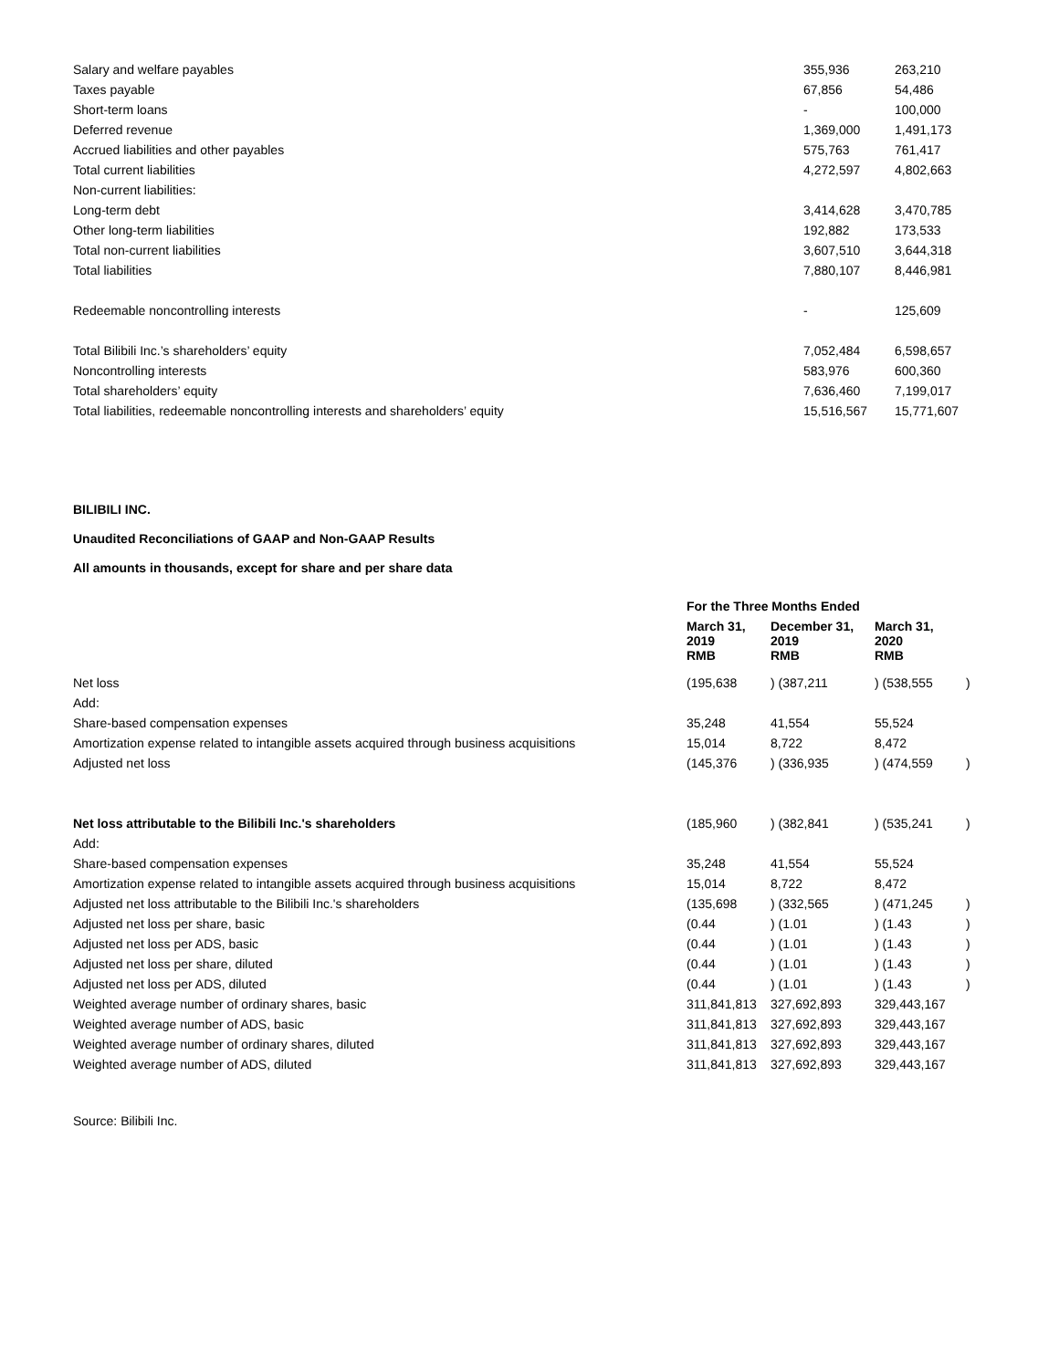| Salary and welfare payables | 355,936 | 263,210 |
| Taxes payable | 67,856 | 54,486 |
| Short-term loans | - | 100,000 |
| Deferred revenue | 1,369,000 | 1,491,173 |
| Accrued liabilities and other payables | 575,763 | 761,417 |
| Total current liabilities | 4,272,597 | 4,802,663 |
| Non-current liabilities: | | |
| Long-term debt | 3,414,628 | 3,470,785 |
| Other long-term liabilities | 192,882 | 173,533 |
| Total non-current liabilities | 3,607,510 | 3,644,318 |
| Total liabilities | 7,880,107 | 8,446,981 |
| Redeemable noncontrolling interests | - | 125,609 |
| Total Bilibili Inc.’s shareholders’ equity | 7,052,484 | 6,598,657 |
| Noncontrolling interests | 583,976 | 600,360 |
| Total shareholders’ equity | 7,636,460 | 7,199,017 |
| Total liabilities, redeemable noncontrolling interests and shareholders’ equity | 15,516,567 | 15,771,607 |
BILIBILI INC.
Unaudited Reconciliations of GAAP and Non-GAAP Results
All amounts in thousands, except for share and per share data
| | For the Three Months Ended | | | |
| --- | --- | --- | --- | --- |
| | March 31, 2019 RMB | December 31, 2019 RMB | March 31, 2020 RMB | |
| Net loss | (195,638 | ) (387,211 | ) (538,555 | ) |
| Add: | | | | |
| Share-based compensation expenses | 35,248 | 41,554 | 55,524 | |
| Amortization expense related to intangible assets acquired through business acquisitions | 15,014 | 8,722 | 8,472 | |
| Adjusted net loss | (145,376 | ) (336,935 | ) (474,559 | ) |
| Net loss attributable to the Bilibili Inc.'s shareholders | (185,960 | ) (382,841 | ) (535,241 | ) |
| Add: | | | | |
| Share-based compensation expenses | 35,248 | 41,554 | 55,524 | |
| Amortization expense related to intangible assets acquired through business acquisitions | 15,014 | 8,722 | 8,472 | |
| Adjusted net loss attributable to the Bilibili Inc.'s shareholders | (135,698 | ) (332,565 | ) (471,245 | ) |
| Adjusted net loss per share, basic | (0.44 | ) (1.01 | ) (1.43 | ) |
| Adjusted net loss per ADS, basic | (0.44 | ) (1.01 | ) (1.43 | ) |
| Adjusted net loss per share, diluted | (0.44 | ) (1.01 | ) (1.43 | ) |
| Adjusted net loss per ADS, diluted | (0.44 | ) (1.01 | ) (1.43 | ) |
| Weighted average number of ordinary shares, basic | 311,841,813 | 327,692,893 | 329,443,167 | |
| Weighted average number of ADS, basic | 311,841,813 | 327,692,893 | 329,443,167 | |
| Weighted average number of ordinary shares, diluted | 311,841,813 | 327,692,893 | 329,443,167 | |
| Weighted average number of ADS, diluted | 311,841,813 | 327,692,893 | 329,443,167 | |
Source: Bilibili Inc.